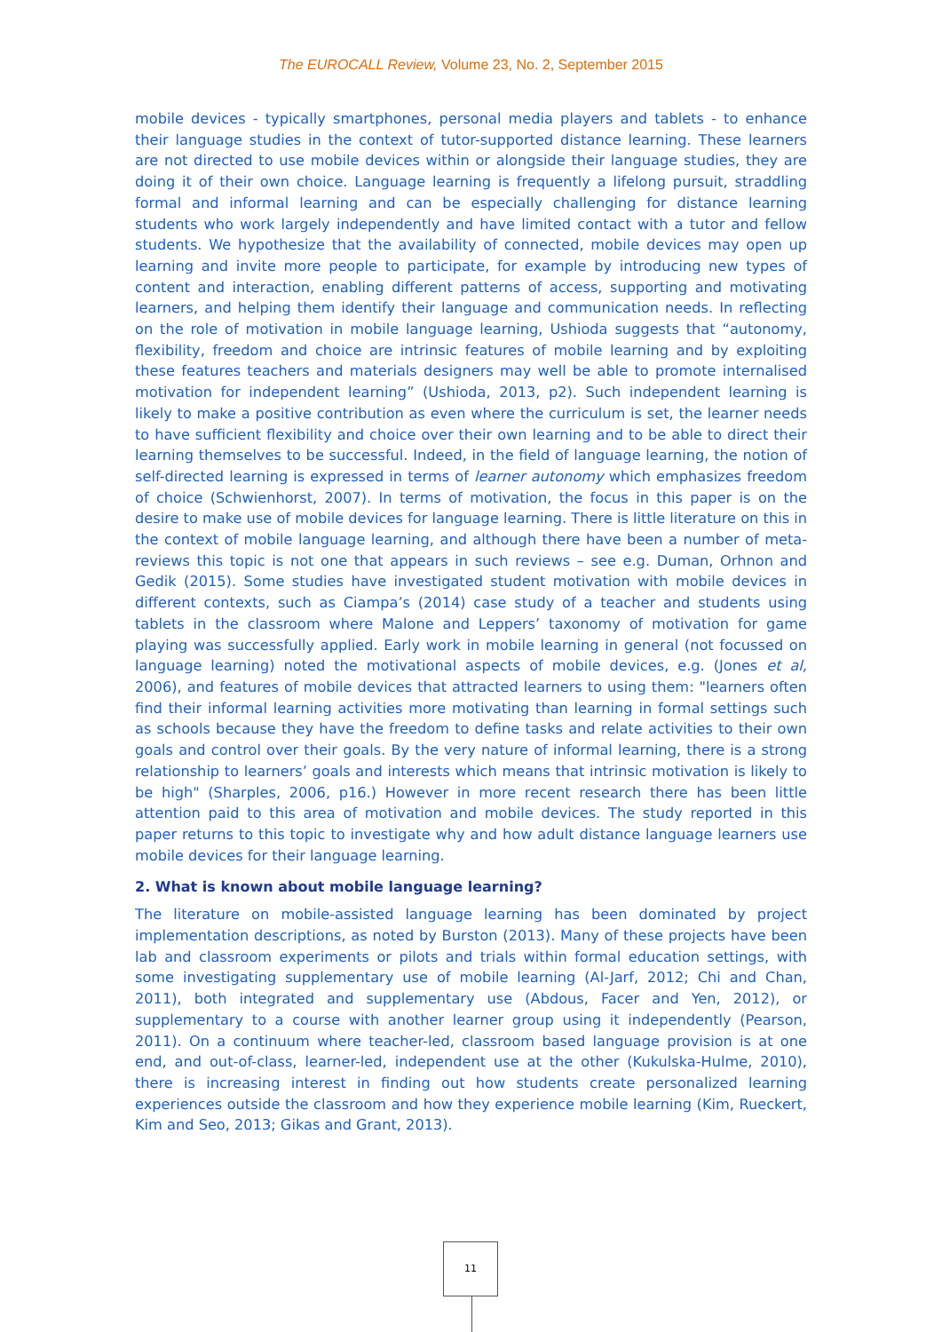The EUROCALL Review, Volume 23, No. 2, September 2015
mobile devices - typically smartphones, personal media players and tablets - to enhance their language studies in the context of tutor-supported distance learning. These learners are not directed to use mobile devices within or alongside their language studies, they are doing it of their own choice. Language learning is frequently a lifelong pursuit, straddling formal and informal learning and can be especially challenging for distance learning students who work largely independently and have limited contact with a tutor and fellow students. We hypothesize that the availability of connected, mobile devices may open up learning and invite more people to participate, for example by introducing new types of content and interaction, enabling different patterns of access, supporting and motivating learners, and helping them identify their language and communication needs. In reflecting on the role of motivation in mobile language learning, Ushioda suggests that “autonomy, flexibility, freedom and choice are intrinsic features of mobile learning and by exploiting these features teachers and materials designers may well be able to promote internalised motivation for independent learning” (Ushioda, 2013, p2). Such independent learning is likely to make a positive contribution as even where the curriculum is set, the learner needs to have sufficient flexibility and choice over their own learning and to be able to direct their learning themselves to be successful. Indeed, in the field of language learning, the notion of self-directed learning is expressed in terms of learner autonomy which emphasizes freedom of choice (Schwienhorst, 2007). In terms of motivation, the focus in this paper is on the desire to make use of mobile devices for language learning. There is little literature on this in the context of mobile language learning, and although there have been a number of meta-reviews this topic is not one that appears in such reviews – see e.g. Duman, Orhnon and Gedik (2015). Some studies have investigated student motivation with mobile devices in different contexts, such as Ciampa’s (2014) case study of a teacher and students using tablets in the classroom where Malone and Leppers’ taxonomy of motivation for game playing was successfully applied. Early work in mobile learning in general (not focussed on language learning) noted the motivational aspects of mobile devices, e.g. (Jones et al, 2006), and features of mobile devices that attracted learners to using them: "learners often find their informal learning activities more motivating than learning in formal settings such as schools because they have the freedom to define tasks and relate activities to their own goals and control over their goals. By the very nature of informal learning, there is a strong relationship to learners’ goals and interests which means that intrinsic motivation is likely to be high" (Sharples, 2006, p16.) However in more recent research there has been little attention paid to this area of motivation and mobile devices. The study reported in this paper returns to this topic to investigate why and how adult distance language learners use mobile devices for their language learning.
2. What is known about mobile language learning?
The literature on mobile-assisted language learning has been dominated by project implementation descriptions, as noted by Burston (2013). Many of these projects have been lab and classroom experiments or pilots and trials within formal education settings, with some investigating supplementary use of mobile learning (Al-Jarf, 2012; Chi and Chan, 2011), both integrated and supplementary use (Abdous, Facer and Yen, 2012), or supplementary to a course with another learner group using it independently (Pearson, 2011). On a continuum where teacher-led, classroom based language provision is at one end, and out-of-class, learner-led, independent use at the other (Kukulska-Hulme, 2010), there is increasing interest in finding out how students create personalized learning experiences outside the classroom and how they experience mobile learning (Kim, Rueckert, Kim and Seo, 2013; Gikas and Grant, 2013).
11